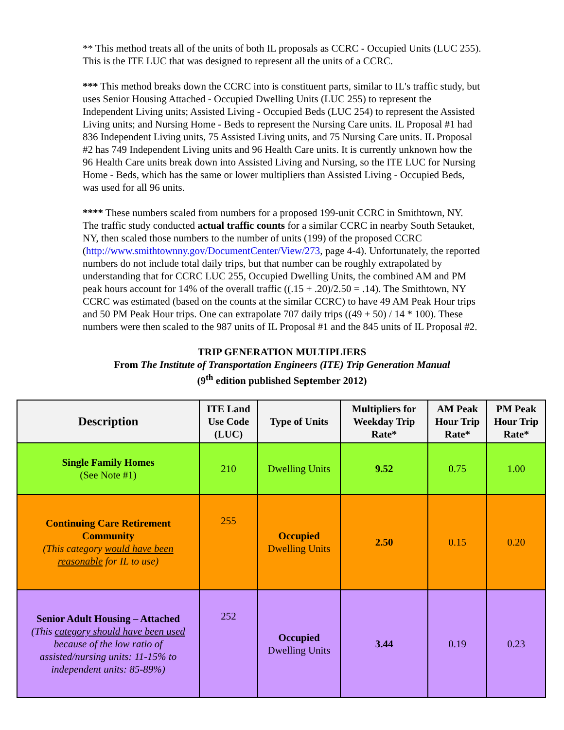** This method treats all of the units of both IL proposals as CCRC - Occupied Units (LUC 255). This is the ITE LUC that was designed to represent all the units of a CCRC.
*** This method breaks down the CCRC into is constituent parts, similar to IL's traffic study, but uses Senior Housing Attached - Occupied Dwelling Units (LUC 255) to represent the Independent Living units; Assisted Living - Occupied Beds (LUC 254) to represent the Assisted Living units; and Nursing Home - Beds to represent the Nursing Care units. IL Proposal #1 had 836 Independent Living units, 75 Assisted Living units, and 75 Nursing Care units. IL Proposal #2 has 749 Independent Living units and 96 Health Care units. It is currently unknown how the 96 Health Care units break down into Assisted Living and Nursing, so the ITE LUC for Nursing Home - Beds, which has the same or lower multipliers than Assisted Living - Occupied Beds, was used for all 96 units.
**** These numbers scaled from numbers for a proposed 199-unit CCRC in Smithtown, NY. The traffic study conducted actual traffic counts for a similar CCRC in nearby South Setauket, NY, then scaled those numbers to the number of units (199) of the proposed CCRC (http://www.smithtownny.gov/DocumentCenter/View/273, page 4-4). Unfortunately, the reported numbers do not include total daily trips, but that number can be roughly extrapolated by understanding that for CCRC LUC 255, Occupied Dwelling Units, the combined AM and PM peak hours account for 14% of the overall traffic ((.15 + .20)/2.50 = .14). The Smithtown, NY CCRC was estimated (based on the counts at the similar CCRC) to have 49 AM Peak Hour trips and 50 PM Peak Hour trips. One can extrapolate 707 daily trips ((49 + 50) / 14 * 100). These numbers were then scaled to the 987 units of IL Proposal #1 and the 845 units of IL Proposal #2.
TRIP GENERATION MULTIPLIERS
From The Institute of Transportation Engineers (ITE) Trip Generation Manual
(9<sup>th</sup> edition published September 2012)
| Description | ITE Land Use Code (LUC) | Type of Units | Multipliers for Weekday Trip Rate* | AM Peak Hour Trip Rate* | PM Peak Hour Trip Rate* |
| --- | --- | --- | --- | --- | --- |
| Single Family Homes (See Note #1) | 210 | Dwelling Units | 9.52 | 0.75 | 1.00 |
| Continuing Care Retirement Community (This category would have been reasonable for IL to use) | 255 | Occupied Dwelling Units | 2.50 | 0.15 | 0.20 |
| Senior Adult Housing – Attached (This category should have been used because of the low ratio of assisted/nursing units: 11-15% to independent units: 85-89%) | 252 | Occupied Dwelling Units | 3.44 | 0.19 | 0.23 |